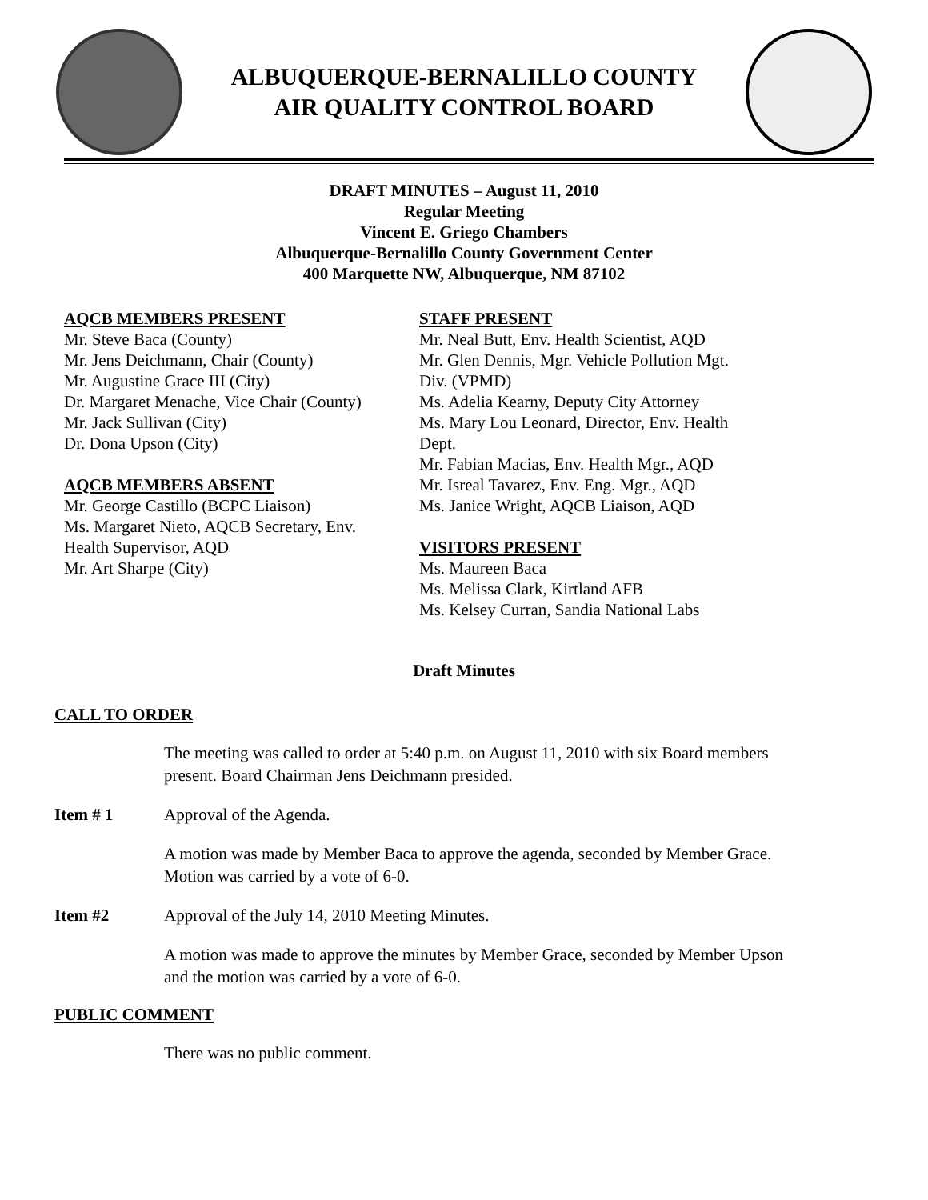ALBUQUERQUE-BERNALILLO COUNTY
AIR QUALITY CONTROL BOARD
DRAFT MINUTES – August 11, 2010
Regular Meeting
Vincent E. Griego Chambers
Albuquerque-Bernalillo County Government Center
400 Marquette NW, Albuquerque, NM 87102
AQCB MEMBERS PRESENT
Mr. Steve Baca (County)
Mr. Jens Deichmann, Chair (County)
Mr. Augustine Grace III (City)
Dr. Margaret Menache, Vice Chair (County)
Mr. Jack Sullivan (City)
Dr. Dona Upson (City)
AQCB MEMBERS ABSENT
Mr. George Castillo (BCPC Liaison)
Ms. Margaret Nieto, AQCB Secretary, Env.
Health Supervisor, AQD
Mr. Art Sharpe (City)
STAFF PRESENT
Mr. Neal Butt, Env. Health Scientist, AQD
Mr. Glen Dennis, Mgr. Vehicle Pollution Mgt.
Div. (VPMD)
Ms. Adelia Kearny, Deputy City Attorney
Ms. Mary Lou Leonard, Director, Env. Health
Dept.
Mr. Fabian Macias, Env. Health Mgr., AQD
Mr. Isreal Tavarez, Env. Eng. Mgr., AQD
Ms. Janice Wright, AQCB Liaison, AQD
VISITORS PRESENT
Ms. Maureen Baca
Ms. Melissa Clark, Kirtland AFB
Ms. Kelsey Curran, Sandia National Labs
Draft Minutes
CALL TO ORDER
The meeting was called to order at 5:40 p.m. on August 11, 2010 with six Board members present. Board Chairman Jens Deichmann presided.
Item # 1 Approval of the Agenda.
A motion was made by Member Baca to approve the agenda, seconded by Member Grace. Motion was carried by a vote of 6-0.
Item #2 Approval of the July 14, 2010 Meeting Minutes.
A motion was made to approve the minutes by Member Grace, seconded by Member Upson and the motion was carried by a vote of 6-0.
PUBLIC COMMENT
There was no public comment.